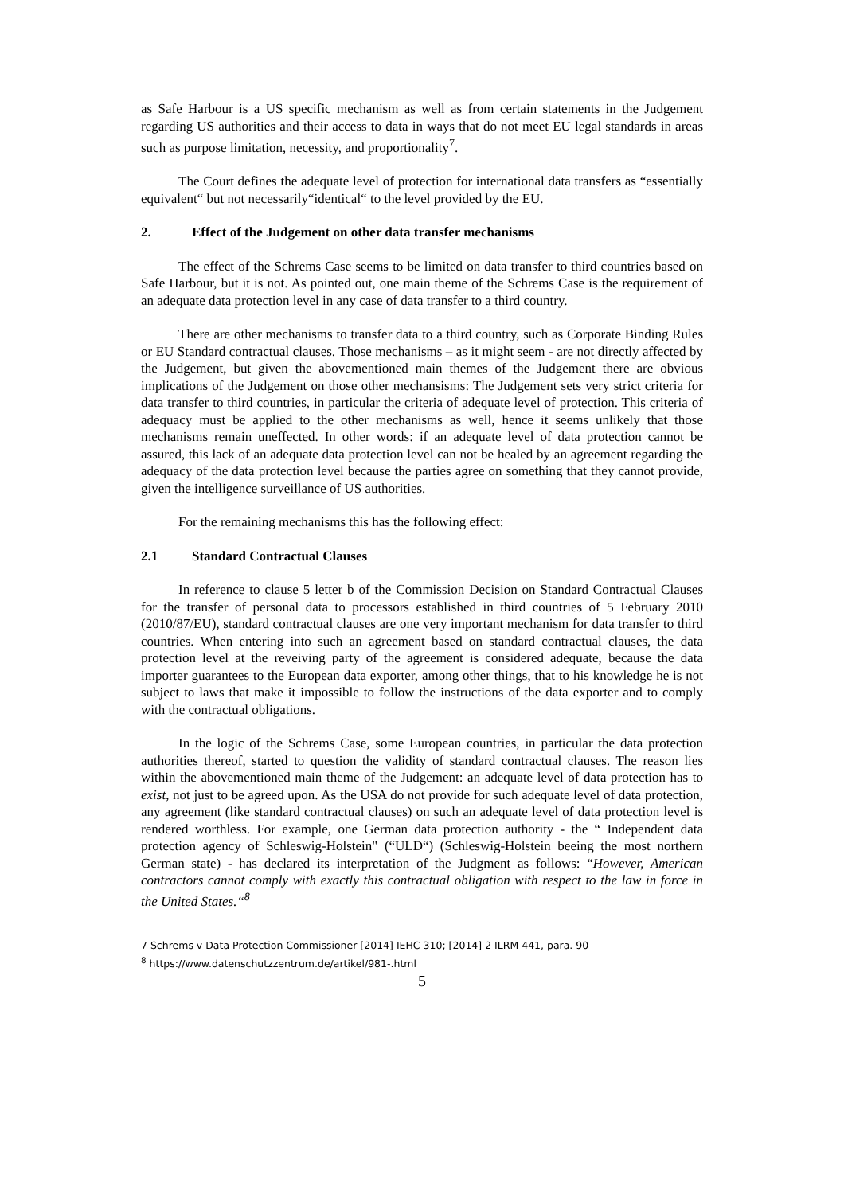as Safe Harbour is a US specific mechanism as well as from certain statements in the Judgement regarding US authorities and their access to data in ways that do not meet EU legal standards in areas such as purpose limitation, necessity, and proportionality<sup>7</sup>.
The Court defines the adequate level of protection for international data transfers as “essentially equivalent“ but not necessarily“identical“ to the level provided by the EU.
2. Effect of the Judgement on other data transfer mechanisms
The effect of the Schrems Case seems to be limited on data transfer to third countries based on Safe Harbour, but it is not. As pointed out, one main theme of the Schrems Case is the requirement of an adequate data protection level in any case of data transfer to a third country.
There are other mechanisms to transfer data to a third country, such as Corporate Binding Rules or EU Standard contractual clauses. Those mechanisms – as it might seem - are not directly affected by the Judgement, but given the abovementioned main themes of the Judgement there are obvious implications of the Judgement on those other mechansisms: The Judgement sets very strict criteria for data transfer to third countries, in particular the criteria of adequate level of protection. This criteria of adequacy must be applied to the other mechanisms as well, hence it seems unlikely that those mechanisms remain uneffected. In other words: if an adequate level of data protection cannot be assured, this lack of an adequate data protection level can not be healed by an agreement regarding the adequacy of the data protection level because the parties agree on something that they cannot provide, given the intelligence surveillance of US authorities.
For the remaining mechanisms this has the following effect:
2.1 Standard Contractual Clauses
In reference to clause 5 letter b of the Commission Decision on Standard Contractual Clauses for the transfer of personal data to processors established in third countries of 5 February 2010 (2010/87/EU), standard contractual clauses are one very important mechanism for data transfer to third countries. When entering into such an agreement based on standard contractual clauses, the data protection level at the reveiving party of the agreement is considered adequate, because the data importer guarantees to the European data exporter, among other things, that to his knowledge he is not subject to laws that make it impossible to follow the instructions of the data exporter and to comply with the contractual obligations.
In the logic of the Schrems Case, some European countries, in particular the data protection authorities thereof, started to question the validity of standard contractual clauses. The reason lies within the abovementioned main theme of the Judgement: an adequate level of data protection has to exist, not just to be agreed upon. As the USA do not provide for such adequate level of data protection, any agreement (like standard contractual clauses) on such an adequate level of data protection level is rendered worthless. For example, one German data protection authority - the “ Independent data protection agency of Schleswig-Holstein" (“ULD“) (Schleswig-Holstein beeing the most northern German state) - has declared its interpretation of the Judgment as follows: “However, American contractors cannot comply with exactly this contractual obligation with respect to the law in force in the United States.“<sup>8</sup>
7 Schrems v Data Protection Commissioner [2014] IEHC 310; [2014] 2 ILRM 441, para. 90
<sup>8</sup> https://www.datenschutzzentrum.de/artikel/981-.html
5